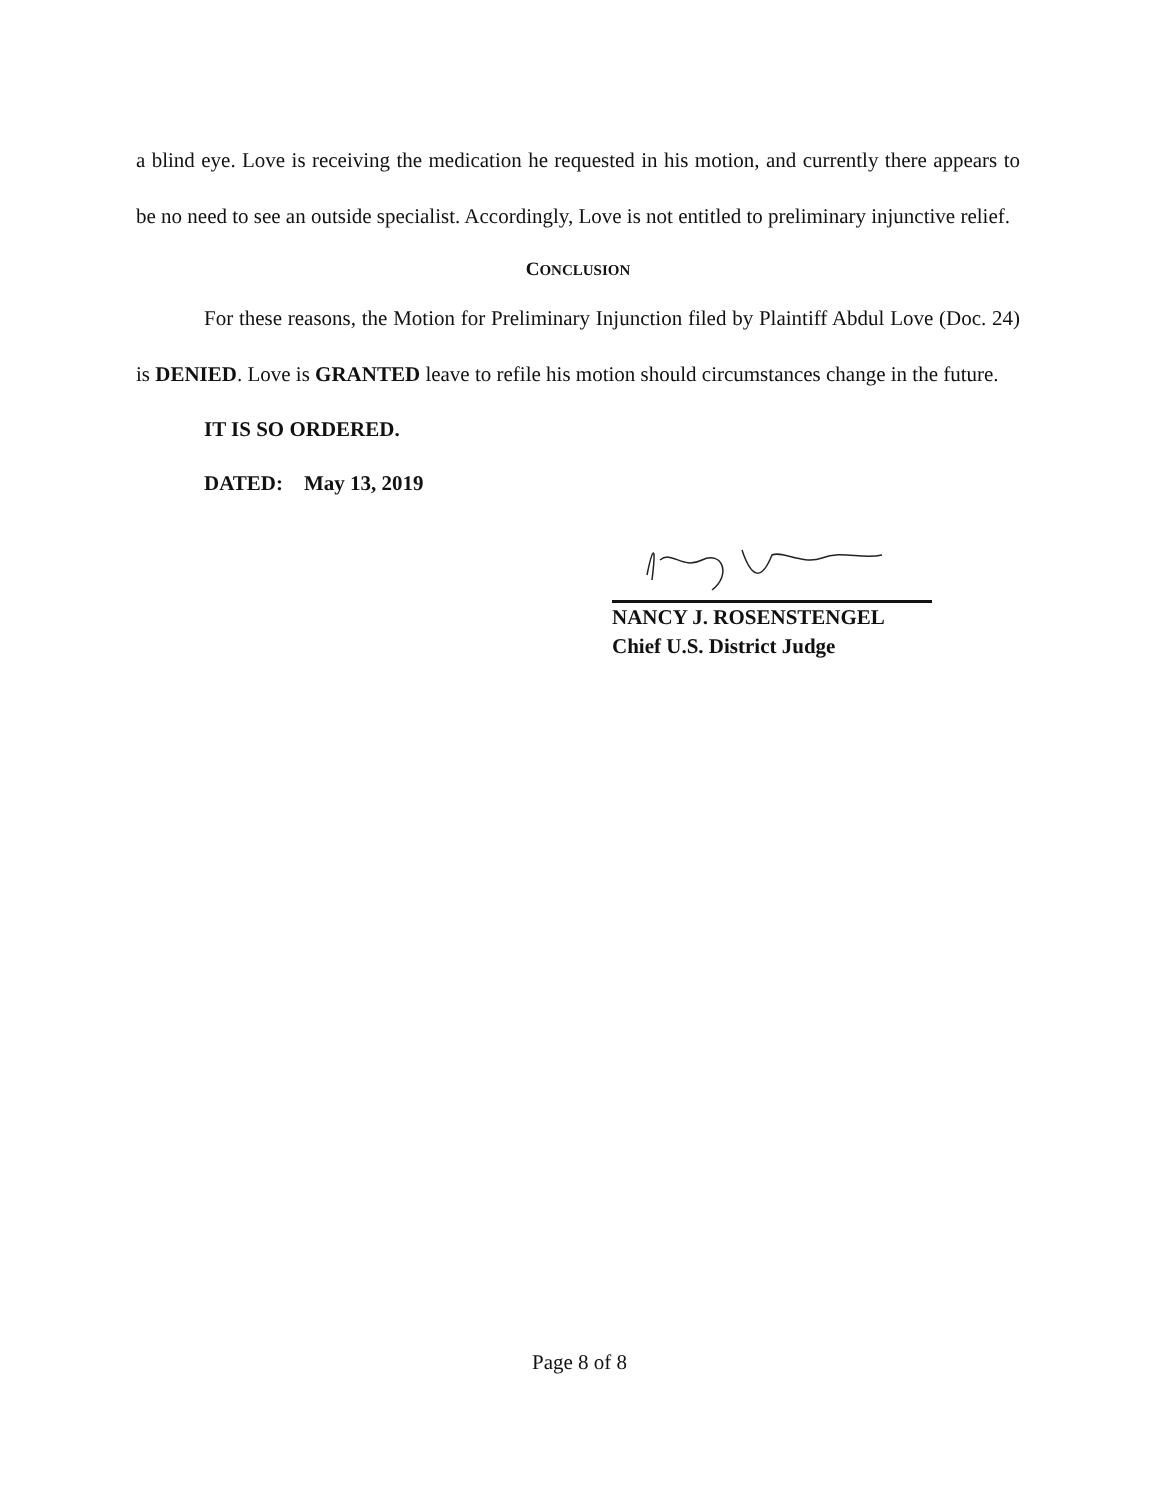a blind eye. Love is receiving the medication he requested in his motion, and currently there appears to be no need to see an outside specialist. Accordingly, Love is not entitled to preliminary injunctive relief.
CONCLUSION
For these reasons, the Motion for Preliminary Injunction filed by Plaintiff Abdul Love (Doc. 24) is DENIED. Love is GRANTED leave to refile his motion should circumstances change in the future.
IT IS SO ORDERED.
DATED: May 13, 2019
NANCY J. ROSENSTENGEL
Chief U.S. District Judge
Page 8 of 8